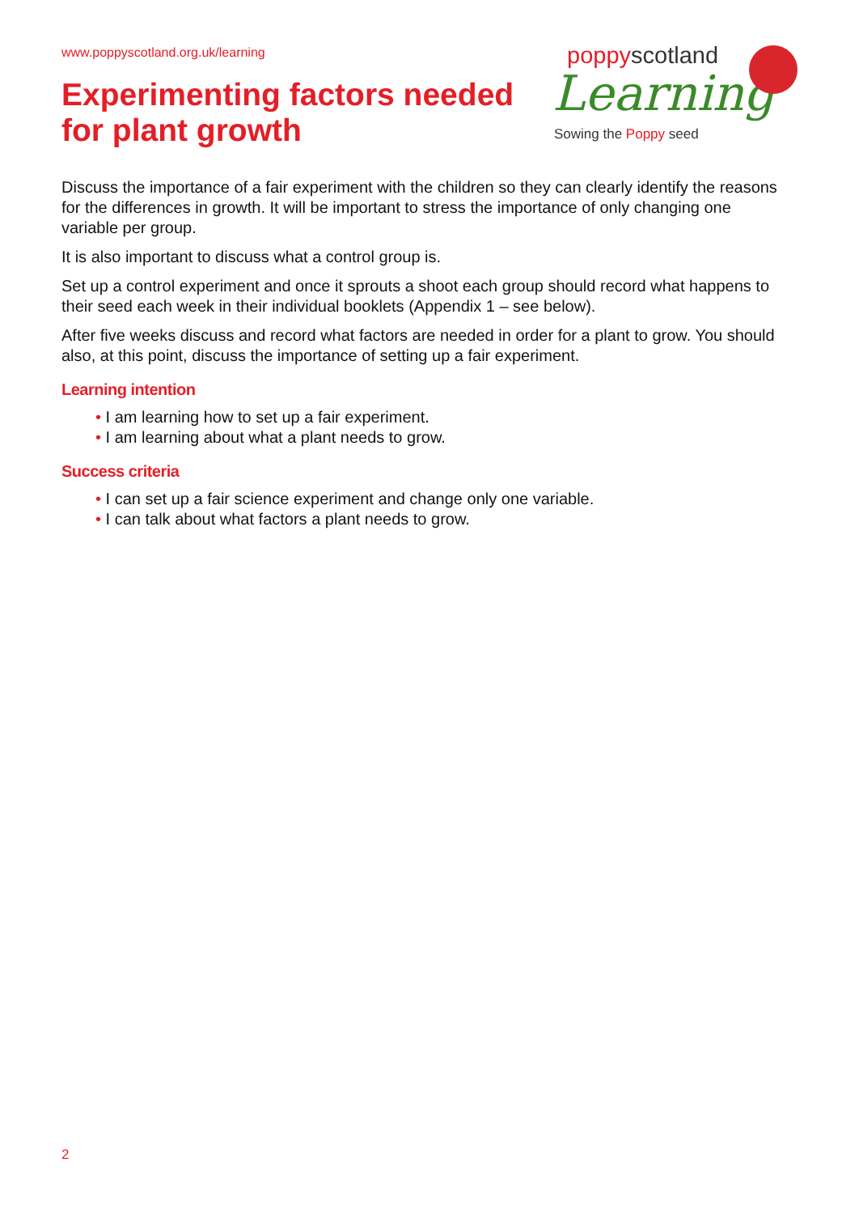www.poppyscotland.org.uk/learning
Experimenting factors needed
for plant growth
poppyscotland
Learning
Sowing the Poppy seed
Discuss the importance of a fair experiment with the children so they can clearly identify the reasons for the differences in growth. It will be important to stress the importance of only changing one variable per group.
It is also important to discuss what a control group is.
Set up a control experiment and once it sprouts a shoot each group should record what happens to their seed each week in their individual booklets (Appendix 1 – see below).
After five weeks discuss and record what factors are needed in order for a plant to grow. You should also, at this point, discuss the importance of setting up a fair experiment.
Learning intention
• I am learning how to set up a fair experiment.
• I am learning about what a plant needs to grow.
Success criteria
• I can set up a fair science experiment and change only one variable.
• I can talk about what factors a plant needs to grow.
2